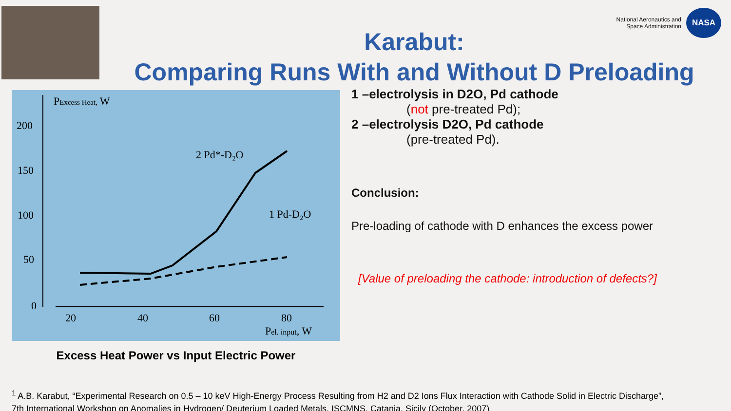National Aeronautics and
Space Administration
NASA
Karabut:
Comparing Runs With and Without D Preloading
PExcess Heat, W
200
150
100
50
0
20
40
60
80
Pel. input, W
2 Pd*-D₂O
1 Pd-D₂O
Excess Heat Power vs Input Electric Power
1 –electrolysis in D2O, Pd cathode
(not pre-treated Pd);
2 –electrolysis D2O, Pd cathode
(pre-treated Pd).
Conclusion:
Pre-loading of cathode with D enhances the excess power
[Value of preloading the cathode: introduction of defects?]
<sup>1</sup> A.B. Karabut, “Experimental Research on 0.5 – 10 keV High-Energy Process Resulting from H2 and D2 Ions Flux Interaction with Cathode Solid in Electric Discharge”,
7th International Workshop on Anomalies in Hydrogen/ Deuterium Loaded Metals, ISCMNS, Catania, Sicily (October, 2007)